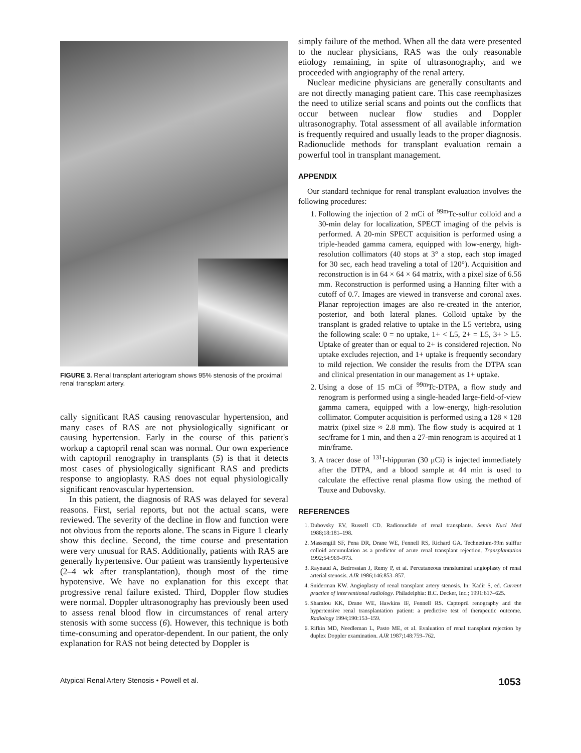FIGURE 3. Renal transplant arteriogram shows 95% stenosis of the proximal renal transplant artery.
cally significant RAS causing renovascular hypertension, and many cases of RAS are not physiologically significant or causing hypertension. Early in the course of this patient's workup a captopril renal scan was normal. Our own experience with captopril renography in transplants (5) is that it detects most cases of physiologically significant RAS and predicts response to angioplasty. RAS does not equal physiologically significant renovascular hypertension.
In this patient, the diagnosis of RAS was delayed for several reasons. First, serial reports, but not the actual scans, were reviewed. The severity of the decline in flow and function were not obvious from the reports alone. The scans in Figure 1 clearly show this decline. Second, the time course and presentation were very unusual for RAS. Additionally, patients with RAS are generally hypertensive. Our patient was transiently hypertensive (2–4 wk after transplantation), though most of the time hypotensive. We have no explanation for this except that progressive renal failure existed. Third, Doppler flow studies were normal. Doppler ultrasonography has previously been used to assess renal blood flow in circumstances of renal artery stenosis with some success (6). However, this technique is both time-consuming and operator-dependent. In our patient, the only explanation for RAS not being detected by Doppler is
simply failure of the method. When all the data were presented to the nuclear physicians, RAS was the only reasonable etiology remaining, in spite of ultrasonography, and we proceeded with angiography of the renal artery.
Nuclear medicine physicians are generally consultants and are not directly managing patient care. This case reemphasizes the need to utilize serial scans and points out the conflicts that occur between nuclear flow studies and Doppler ultrasonography. Total assessment of all available information is frequently required and usually leads to the proper diagnosis. Radionuclide methods for transplant evaluation remain a powerful tool in transplant management.
APPENDIX
Our standard technique for renal transplant evaluation involves the following procedures:
1. Following the injection of 2 mCi of <sup>99m</sup>Tc-sulfur colloid and a 30-min delay for localization, SPECT imaging of the pelvis is performed. A 20-min SPECT acquisition is performed using a triple-headed gamma camera, equipped with low-energy, high-resolution collimators (40 stops at 3° a stop, each stop imaged for 30 sec, each head traveling a total of 120°). Acquisition and reconstruction is in 64 × 64 × 64 matrix, with a pixel size of 6.56 mm. Reconstruction is performed using a Hanning filter with a cutoff of 0.7. Images are viewed in transverse and coronal axes. Planar reprojection images are also re-created in the anterior, posterior, and both lateral planes. Colloid uptake by the transplant is graded relative to uptake in the L5 vertebra, using the following scale: 0 = no uptake, 1+ < L5, 2+ = L5, 3+ > L5. Uptake of greater than or equal to 2+ is considered rejection. No uptake excludes rejection, and 1+ uptake is frequently secondary to mild rejection. We consider the results from the DTPA scan and clinical presentation in our management as 1+ uptake.
2. Using a dose of 15 mCi of <sup>99m</sup>Tc-DTPA, a flow study and renogram is performed using a single-headed large-field-of-view gamma camera, equipped with a low-energy, high-resolution collimator. Computer acquisition is performed using a 128 × 128 matrix (pixel size ≈ 2.8 mm). The flow study is acquired at 1 sec/frame for 1 min, and then a 27-min renogram is acquired at 1 min/frame.
3. A tracer dose of <sup>131</sup>I-hippuran (30 μCi) is injected immediately after the DTPA, and a blood sample at 44 min is used to calculate the effective renal plasma flow using the method of Tauxe and Dubovsky.
REFERENCES
1. Dubovsky EV, Russell CD. Radionuclide of renal transplants. Semin Nucl Med 1988;18:181–198.
2. Massengill SF, Pena DR, Drane WE, Fennell RS, Richard GA. Technetium-99m sulffur colloid accumulation as a predictor of acute renal transplant rejection. Transplantation 1992;54:969–973.
3. Raynaud A, Bedrossian J, Remy P, et al. Percutaneous transluminal angioplasty of renal arterial stenosis. AJR 1986;146:853–857.
4. Sniderman KW. Angioplasty of renal transplant artery stenosis. In: Kadir S, ed. Current practice of interventional radiology. Philadelphia: B.C. Decker, Inc.; 1991:617–625.
5. Shamlou KK, Drane WE, Hawkins IF, Fennell RS. Captopril renography and the hypertensive renal transplantation patient: a predictive test of therapeutic outcome. Radiology 1994;190:153–159.
6. Rifkin MD, Needleman L, Pasto ME, et al. Evaluation of renal transplant rejection by duplex Doppler examination. AJR 1987;148:759–762.
Atypical Renal Artery Stenosis • Powell et al. 1053